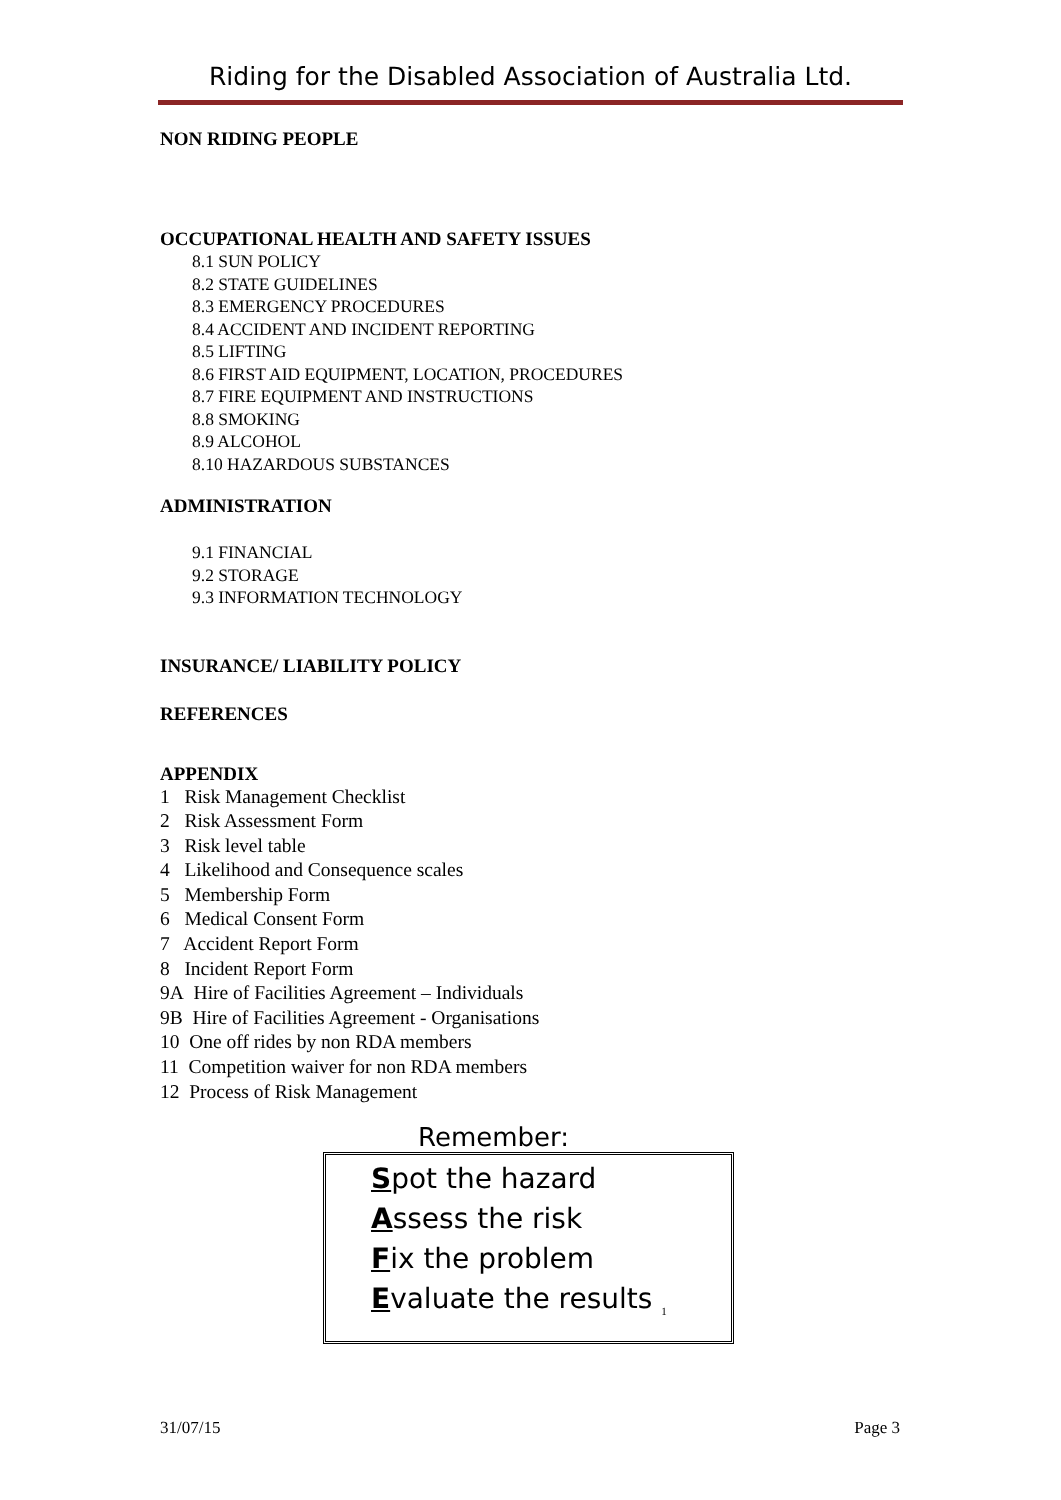Riding for the Disabled Association of Australia Ltd.
NON RIDING PEOPLE
OCCUPATIONAL HEALTH AND SAFETY ISSUES
8.1 SUN POLICY
8.2 STATE GUIDELINES
8.3 EMERGENCY PROCEDURES
8.4 ACCIDENT AND INCIDENT REPORTING
8.5 LIFTING
8.6 FIRST AID EQUIPMENT, LOCATION, PROCEDURES
8.7 FIRE EQUIPMENT AND INSTRUCTIONS
8.8 SMOKING
8.9 ALCOHOL
8.10 HAZARDOUS SUBSTANCES
ADMINISTRATION
9.1 FINANCIAL
9.2 STORAGE
9.3 INFORMATION TECHNOLOGY
INSURANCE/ LIABILITY POLICY
REFERENCES
APPENDIX
1 Risk Management Checklist
2 Risk Assessment Form
3 Risk level table
4 Likelihood and Consequence scales
5 Membership Form
6 Medical Consent Form
7 Accident Report Form
8 Incident Report Form
9A Hire of Facilities Agreement – Individuals
9B Hire of Facilities Agreement - Organisations
10 One off rides by non RDA members
11 Competition waiver for non RDA members
12 Process of Risk Management
Remember:
Spot the hazard
Assess the risk
Fix the problem
Evaluate the results <sub>1</sub>
31/07/15 Page 3